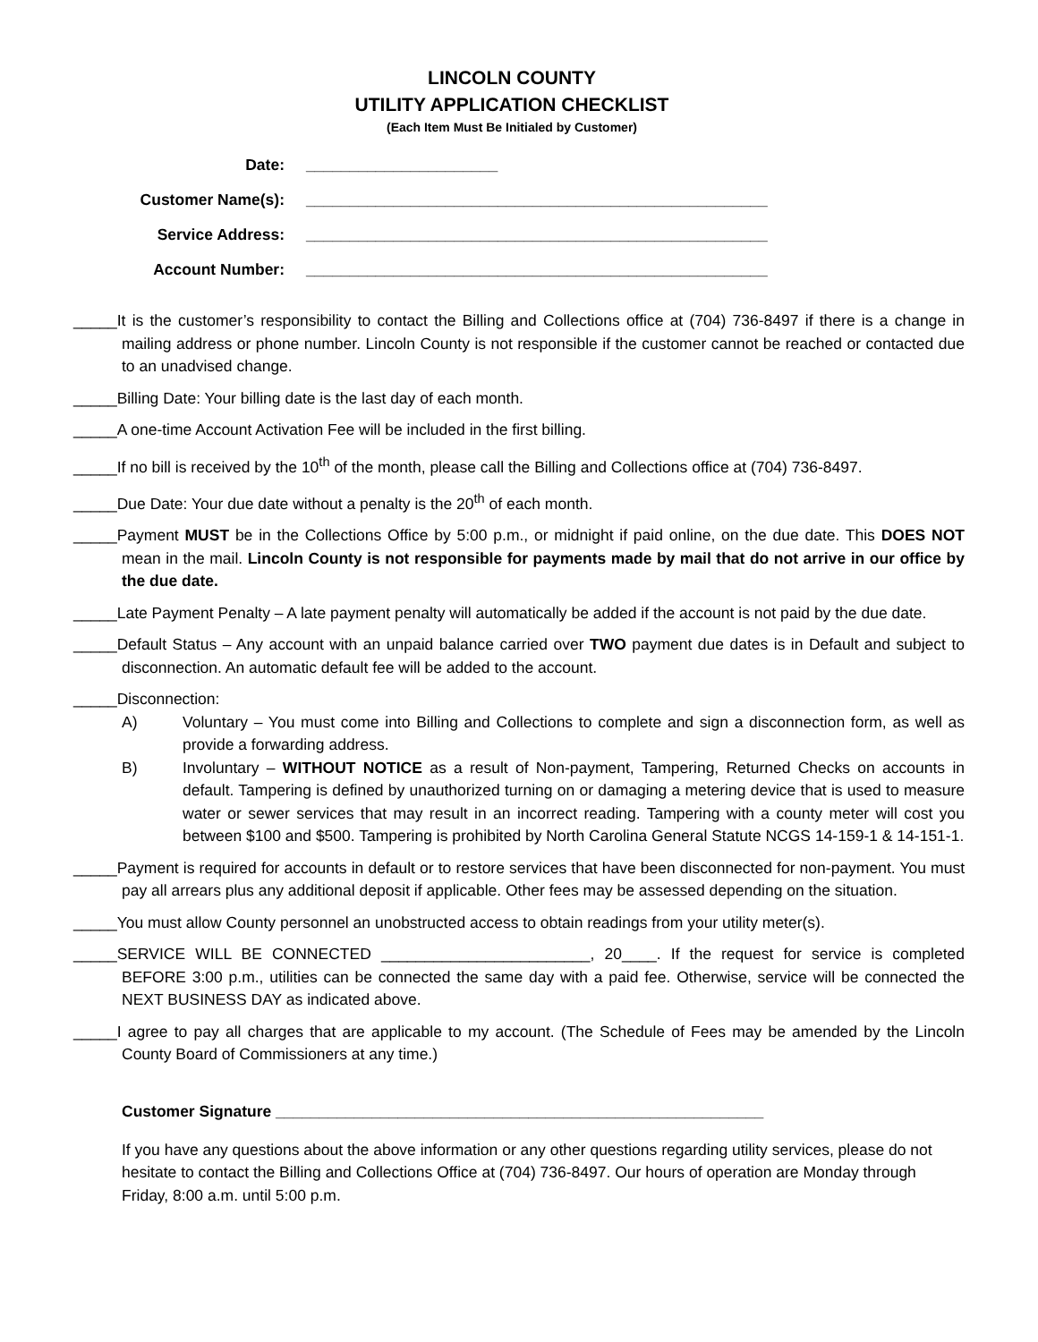LINCOLN COUNTY
UTILITY APPLICATION CHECKLIST
(Each Item Must Be Initialed by Customer)
Date: ______________________
Customer Name(s): _____________________________________________________
Service Address: _____________________________________________________
Account Number: _____________________________________________________
_____It is the customer’s responsibility to contact the Billing and Collections office at (704) 736-8497 if there is a change in mailing address or phone number. Lincoln County is not responsible if the customer cannot be reached or contacted due to an unadvised change.
_____Billing Date: Your billing date is the last day of each month.
_____A one-time Account Activation Fee will be included in the first billing.
_____If no bill is received by the 10<sup>th</sup> of the month, please call the Billing and Collections office at (704) 736-8497.
_____Due Date: Your due date without a penalty is the 20<sup>th</sup> of each month.
_____Payment MUST be in the Collections Office by 5:00 p.m., or midnight if paid online, on the due date. This DOES NOT mean in the mail. Lincoln County is not responsible for payments made by mail that do not arrive in our office by the due date.
_____Late Payment Penalty – A late payment penalty will automatically be added if the account is not paid by the due date.
_____Default Status – Any account with an unpaid balance carried over TWO payment due dates is in Default and subject to disconnection. An automatic default fee will be added to the account.
_____Disconnection:
A) Voluntary – You must come into Billing and Collections to complete and sign a disconnection form, as well as provide a forwarding address.
B) Involuntary – WITHOUT NOTICE as a result of Non-payment, Tampering, Returned Checks on accounts in default. Tampering is defined by unauthorized turning on or damaging a metering device that is used to measure water or sewer services that may result in an incorrect reading. Tampering with a county meter will cost you between $100 and $500. Tampering is prohibited by North Carolina General Statute NCGS 14-159-1 & 14-151-1.
_____Payment is required for accounts in default or to restore services that have been disconnected for non-payment. You must pay all arrears plus any additional deposit if applicable. Other fees may be assessed depending on the situation.
_____You must allow County personnel an unobstructed access to obtain readings from your utility meter(s).
_____SERVICE WILL BE CONNECTED ________________________, 20____. If the request for service is completed BEFORE 3:00 p.m., utilities can be connected the same day with a paid fee. Otherwise, service will be connected the NEXT BUSINESS DAY as indicated above.
_____I agree to pay all charges that are applicable to my account. (The Schedule of Fees may be amended by the Lincoln County Board of Commissioners at any time.)
Customer Signature ________________________________________________________
If you have any questions about the above information or any other questions regarding utility services, please do not hesitate to contact the Billing and Collections Office at (704) 736-8497. Our hours of operation are Monday through Friday, 8:00 a.m. until 5:00 p.m.